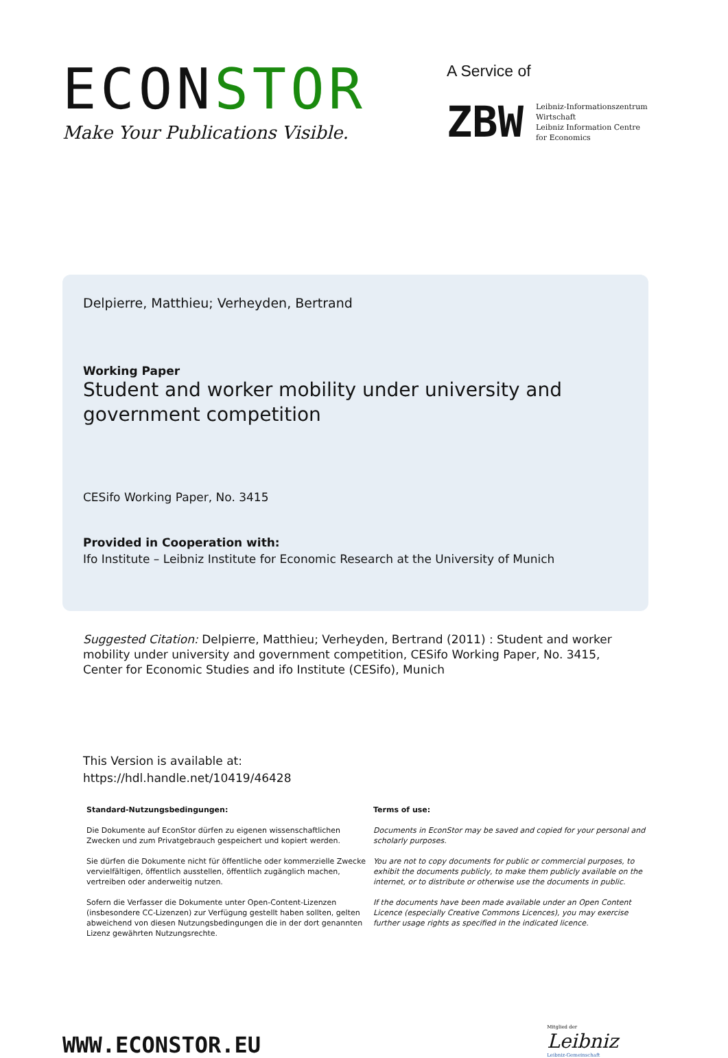ECONSTOR
Make Your Publications Visible.
A Service of
ZBW
Leibniz-Informationszentrum
Wirtschaft
Leibniz Information Centre
for Economics
Delpierre, Matthieu; Verheyden, Bertrand
Working Paper
Student and worker mobility under university and government competition
CESifo Working Paper, No. 3415
Provided in Cooperation with:
Ifo Institute – Leibniz Institute for Economic Research at the University of Munich
Suggested Citation: Delpierre, Matthieu; Verheyden, Bertrand (2011) : Student and worker mobility under university and government competition, CESifo Working Paper, No. 3415, Center for Economic Studies and ifo Institute (CESifo), Munich
This Version is available at:
https://hdl.handle.net/10419/46428
Standard-Nutzungsbedingungen:
Die Dokumente auf EconStor dürfen zu eigenen wissenschaftlichen Zwecken und zum Privatgebrauch gespeichert und kopiert werden.
Sie dürfen die Dokumente nicht für öffentliche oder kommerzielle Zwecke vervielfältigen, öffentlich ausstellen, öffentlich zugänglich machen, vertreiben oder anderweitig nutzen.
Sofern die Verfasser die Dokumente unter Open-Content-Lizenzen (insbesondere CC-Lizenzen) zur Verfügung gestellt haben sollten, gelten abweichend von diesen Nutzungsbedingungen die in der dort genannten Lizenz gewährten Nutzungsrechte.
Terms of use:
Documents in EconStor may be saved and copied for your personal and scholarly purposes.
You are not to copy documents for public or commercial purposes, to exhibit the documents publicly, to make them publicly available on the internet, or to distribute or otherwise use the documents in public.
If the documents have been made available under an Open Content Licence (especially Creative Commons Licences), you may exercise further usage rights as specified in the indicated licence.
WWW.ECONSTOR.EU
Mitglied der
Leibniz
Leibniz-Gemeinschaft